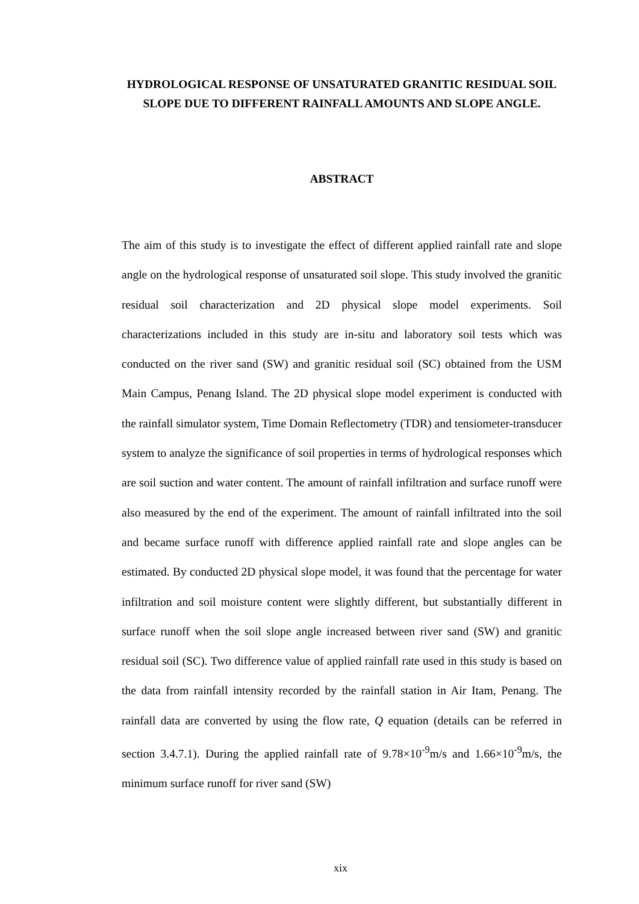HYDROLOGICAL RESPONSE OF UNSATURATED GRANITIC RESIDUAL SOIL SLOPE DUE TO DIFFERENT RAINFALL AMOUNTS AND SLOPE ANGLE.
ABSTRACT
The aim of this study is to investigate the effect of different applied rainfall rate and slope angle on the hydrological response of unsaturated soil slope. This study involved the granitic residual soil characterization and 2D physical slope model experiments. Soil characterizations included in this study are in-situ and laboratory soil tests which was conducted on the river sand (SW) and granitic residual soil (SC) obtained from the USM Main Campus, Penang Island. The 2D physical slope model experiment is conducted with the rainfall simulator system, Time Domain Reflectometry (TDR) and tensiometer-transducer system to analyze the significance of soil properties in terms of hydrological responses which are soil suction and water content. The amount of rainfall infiltration and surface runoff were also measured by the end of the experiment. The amount of rainfall infiltrated into the soil and became surface runoff with difference applied rainfall rate and slope angles can be estimated. By conducted 2D physical slope model, it was found that the percentage for water infiltration and soil moisture content were slightly different, but substantially different in surface runoff when the soil slope angle increased between river sand (SW) and granitic residual soil (SC). Two difference value of applied rainfall rate used in this study is based on the data from rainfall intensity recorded by the rainfall station in Air Itam, Penang. The rainfall data are converted by using the flow rate, Q equation (details can be referred in section 3.4.7.1). During the applied rainfall rate of 9.78×10<sup>-9</sup>m/s and 1.66×10<sup>-9</sup>m/s, the minimum surface runoff for river sand (SW)
xix